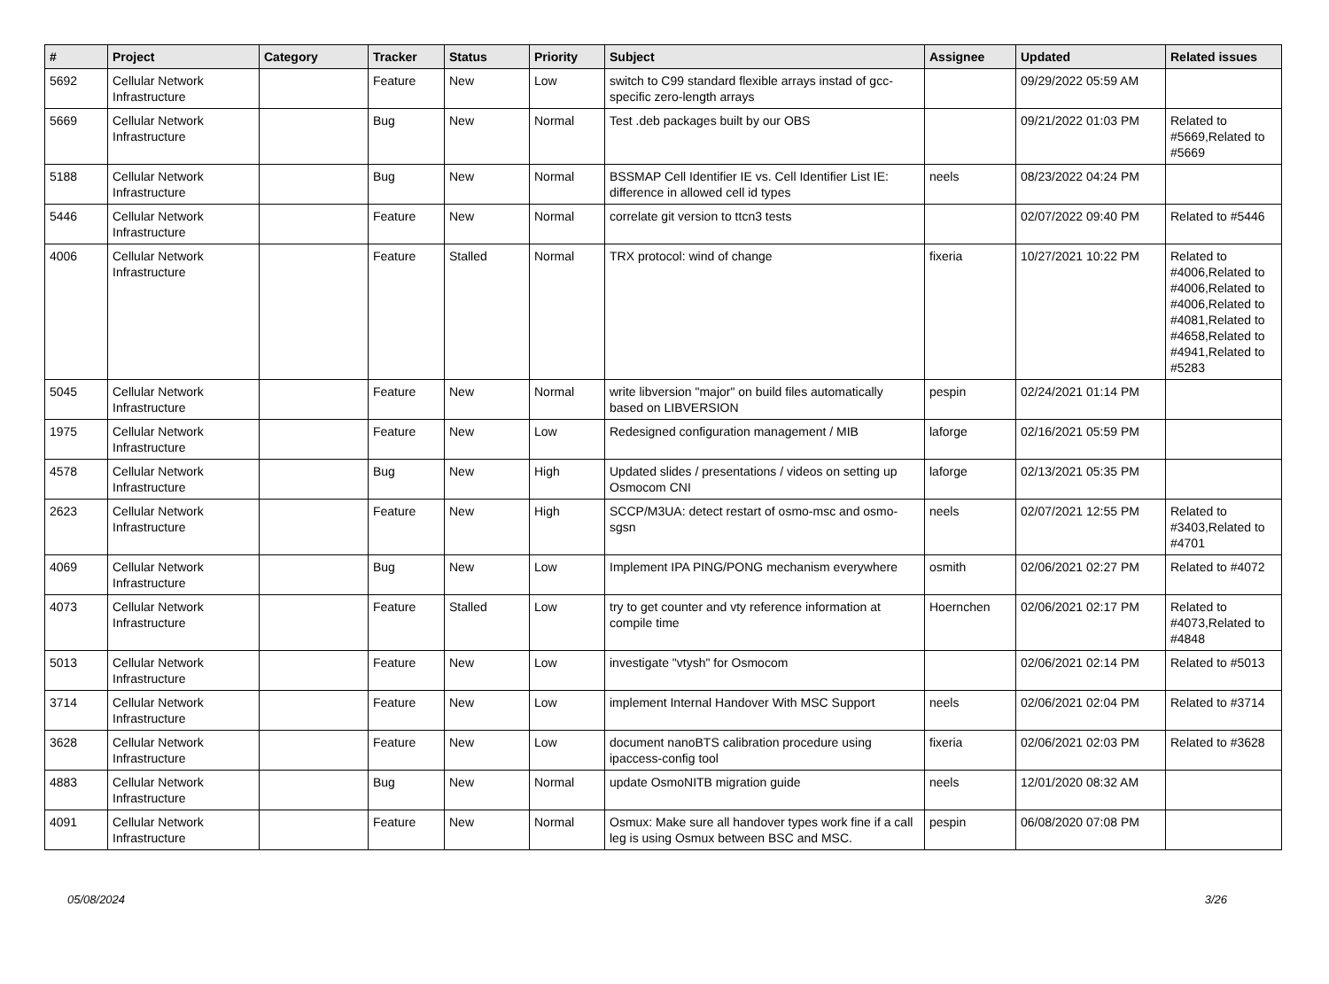| # | Project | Category | Tracker | Status | Priority | Subject | Assignee | Updated | Related issues |
| --- | --- | --- | --- | --- | --- | --- | --- | --- | --- |
| 5692 | Cellular Network Infrastructure | | Feature | New | Low | switch to C99 standard flexible arrays instad of gcc-specific zero-length arrays | | 09/29/2022 05:59 AM | |
| 5669 | Cellular Network Infrastructure | | Bug | New | Normal | Test .deb packages built by our OBS | | 09/21/2022 01:03 PM | Related to #5669,Related to #5669 |
| 5188 | Cellular Network Infrastructure | | Bug | New | Normal | BSSMAP Cell Identifier IE vs. Cell Identifier List IE: difference in allowed cell id types | neels | 08/23/2022 04:24 PM | |
| 5446 | Cellular Network Infrastructure | | Feature | New | Normal | correlate git version to ttcn3 tests | | 02/07/2022 09:40 PM | Related to #5446 |
| 4006 | Cellular Network Infrastructure | | Feature | Stalled | Normal | TRX protocol: wind of change | fixeria | 10/27/2021 10:22 PM | Related to #4006,Related to #4006,Related to #4006,Related to #4081,Related to #4658,Related to #4941,Related to #5283 |
| 5045 | Cellular Network Infrastructure | | Feature | New | Normal | write libversion "major" on build files automatically based on LIBVERSION | pespin | 02/24/2021 01:14 PM | |
| 1975 | Cellular Network Infrastructure | | Feature | New | Low | Redesigned configuration management / MIB | laforge | 02/16/2021 05:59 PM | |
| 4578 | Cellular Network Infrastructure | | Bug | New | High | Updated slides / presentations / videos on setting up Osmocom CNI | laforge | 02/13/2021 05:35 PM | |
| 2623 | Cellular Network Infrastructure | | Feature | New | High | SCCP/M3UA: detect restart of osmo-msc and osmo-sgsn | neels | 02/07/2021 12:55 PM | Related to #3403,Related to #4701 |
| 4069 | Cellular Network Infrastructure | | Bug | New | Low | Implement IPA PING/PONG mechanism everywhere | osmith | 02/06/2021 02:27 PM | Related to #4072 |
| 4073 | Cellular Network Infrastructure | | Feature | Stalled | Low | try to get counter and vty reference information at compile time | Hoernchen | 02/06/2021 02:17 PM | Related to #4073,Related to #4848 |
| 5013 | Cellular Network Infrastructure | | Feature | New | Low | investigate "vtysh" for Osmocom | | 02/06/2021 02:14 PM | Related to #5013 |
| 3714 | Cellular Network Infrastructure | | Feature | New | Low | implement Internal Handover With MSC Support | neels | 02/06/2021 02:04 PM | Related to #3714 |
| 3628 | Cellular Network Infrastructure | | Feature | New | Low | document nanoBTS calibration procedure using ipaccess-config tool | fixeria | 02/06/2021 02:03 PM | Related to #3628 |
| 4883 | Cellular Network Infrastructure | | Bug | New | Normal | update OsmoNITB migration guide | neels | 12/01/2020 08:32 AM | |
| 4091 | Cellular Network Infrastructure | | Feature | New | Normal | Osmux: Make sure all handover types work fine if a call leg is using Osmux between BSC and MSC. | pespin | 06/08/2020 07:08 PM | |
05/08/2024 3/26